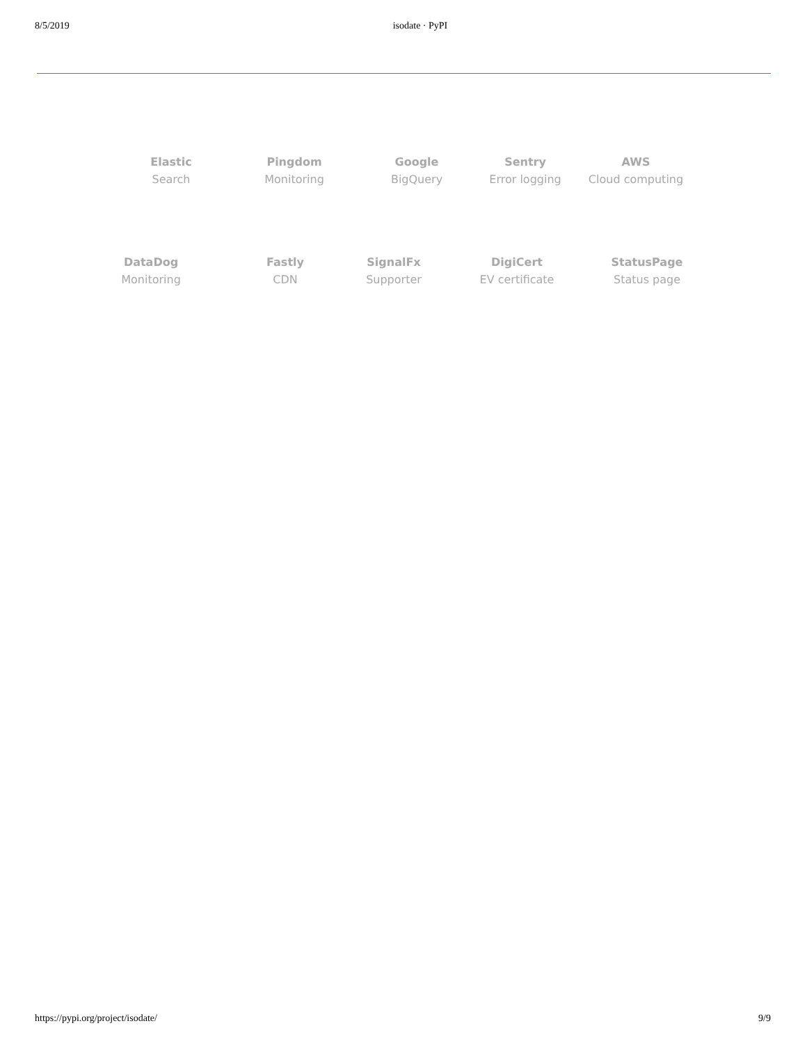8/5/2019 isodate · PyPI
Elastic
Search
Pingdom
Monitoring
Google
BigQuery
Sentry
Error logging
AWS
Cloud computing
DataDog
Monitoring
Fastly
CDN
SignalFx
Supporter
DigiCert
EV certificate
StatusPage
Status page
https://pypi.org/project/isodate/ 9/9